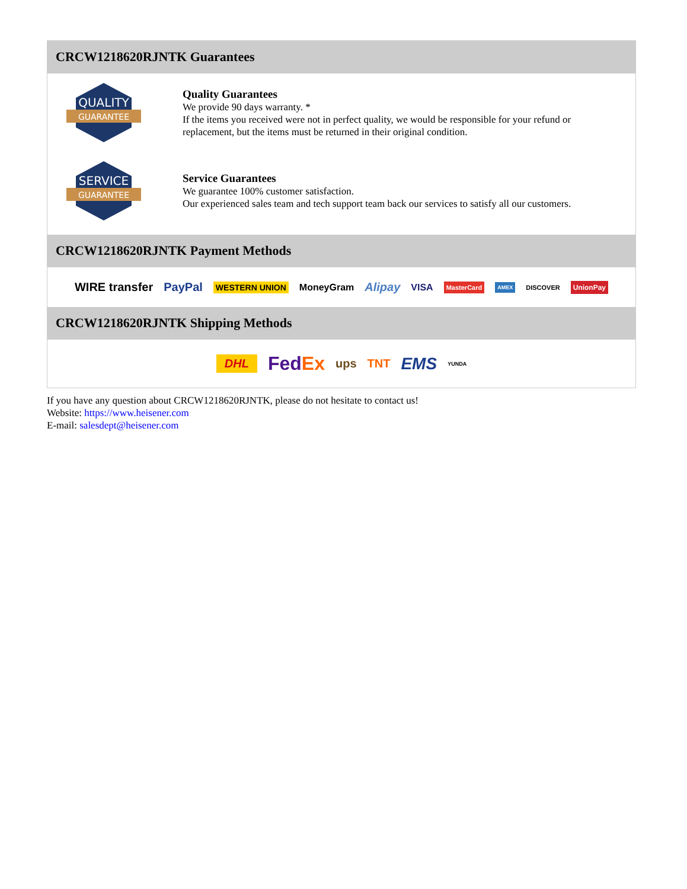CRCW1218620RJNTK Guarantees
QUALITY
GUARANTEE
Quality Guarantees
We provide 90 days warranty. *
If the items you received were not in perfect quality, we would be responsible for your refund or replacement, but the items must be returned in their original condition.
SERVICE
GUARANTEE
Service Guarantees
We guarantee 100% customer satisfaction.
Our experienced sales team and tech support team back our services to satisfy all our customers.
CRCW1218620RJNTK Payment Methods
WIRE transfer PayPal WESTERN UNION MoneyGram Alipay VISA MasterCard AMEX DISCOVER UnionPay
CRCW1218620RJNTK Shipping Methods
DHL FedEx ups TNT EMS YUNDA
If you have any question about CRCW1218620RJNTK, please do not hesitate to contact us!
Website: https://www.heisener.com
E-mail: salesdept@heisener.com